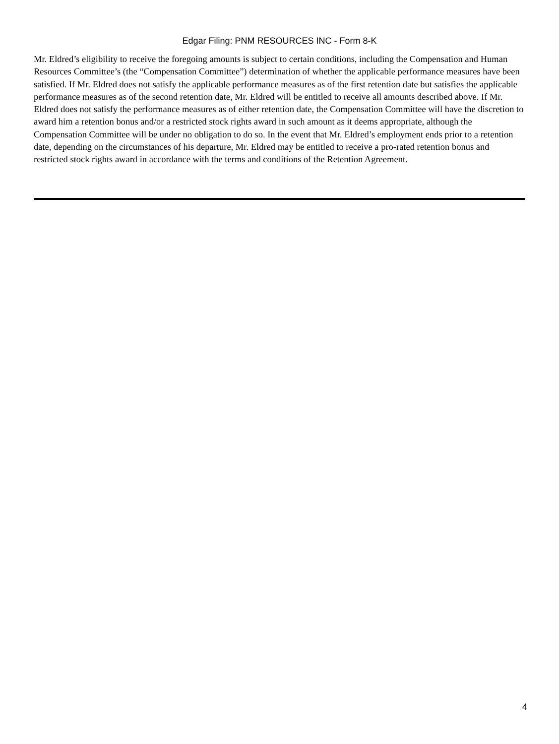Edgar Filing: PNM RESOURCES INC - Form 8-K
Mr. Eldred’s eligibility to receive the foregoing amounts is subject to certain conditions, including the Compensation and Human Resources Committee’s (the “Compensation Committee”) determination of whether the applicable performance measures have been satisfied. If Mr. Eldred does not satisfy the applicable performance measures as of the first retention date but satisfies the applicable performance measures as of the second retention date, Mr. Eldred will be entitled to receive all amounts described above. If Mr. Eldred does not satisfy the performance measures as of either retention date, the Compensation Committee will have the discretion to award him a retention bonus and/or a restricted stock rights award in such amount as it deems appropriate, although the Compensation Committee will be under no obligation to do so. In the event that Mr. Eldred’s employment ends prior to a retention date, depending on the circumstances of his departure, Mr. Eldred may be entitled to receive a pro-rated retention bonus and restricted stock rights award in accordance with the terms and conditions of the Retention Agreement.
4